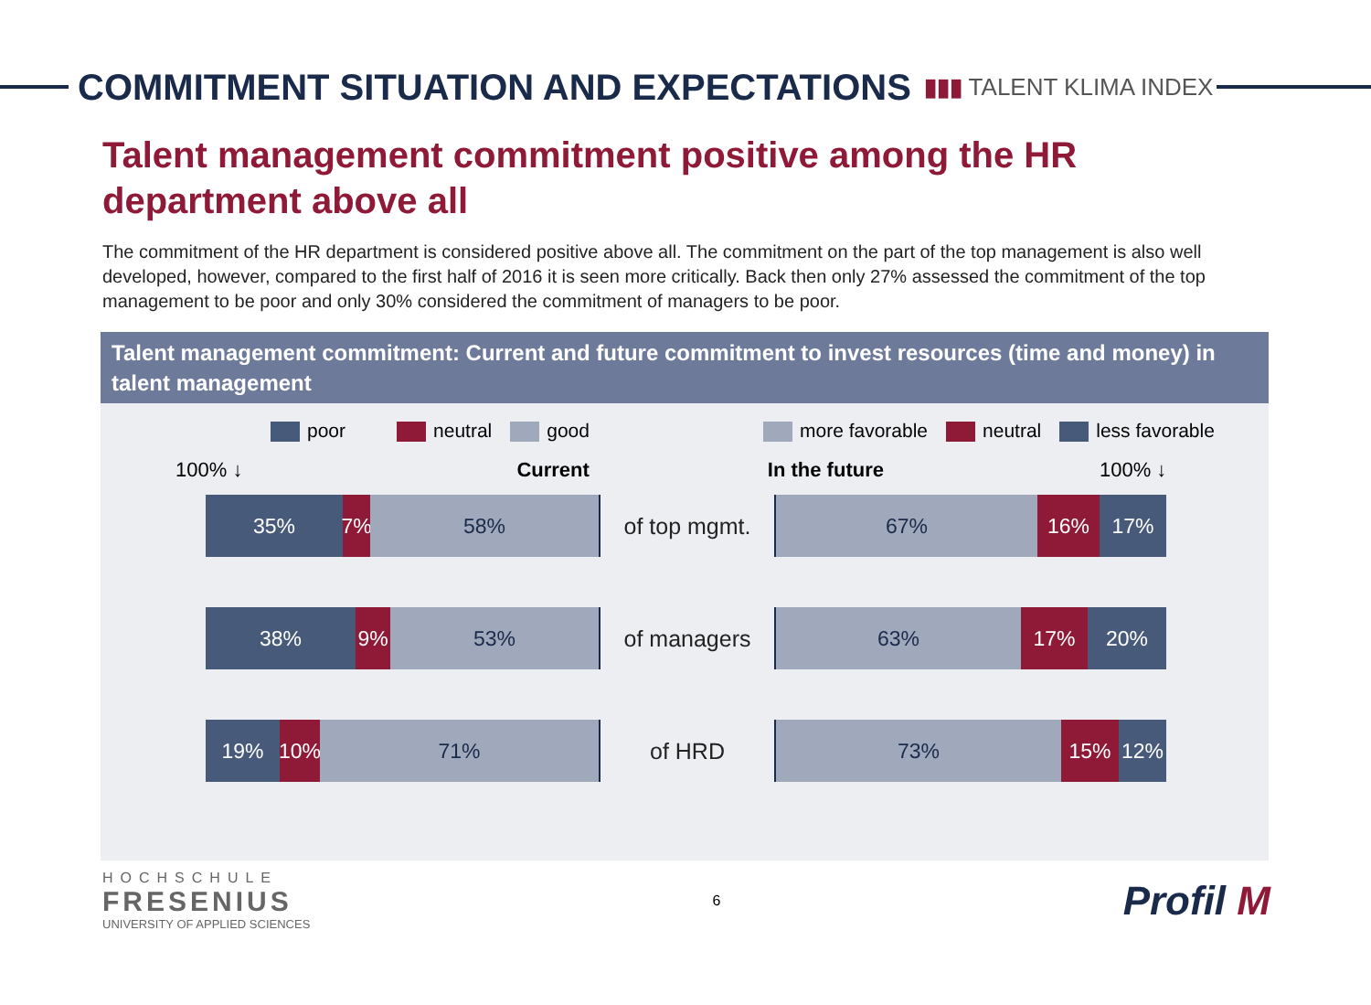COMMITMENT SITUATION AND EXPECTATIONS
▮▮▮ TALENT KLIMA INDEX
Talent management commitment positive among the HR department above all
The commitment of the HR department is considered positive above all. The commitment on the part of the top management is also well developed, however, compared to the first half of 2016 it is seen more critically. Back then only 27% assessed the commitment of the top management to be poor and only 30% considered the commitment of managers to be poor.
Talent management commitment: Current and future commitment to invest resources (time and money) in talent management
poor neutral good more favorable neutral less favorable
100% ↓ Current In the future 100% ↓
35% 7% 58% of top mgmt. 67% 16% 17%
38% 9% 53% of managers 63% 17% 20%
19% 10% 71% of HRD 73% 15% 12%
HOCHSCHULE
FRESENIUS
UNIVERSITY OF APPLIED SCIENCES
6
Profil M